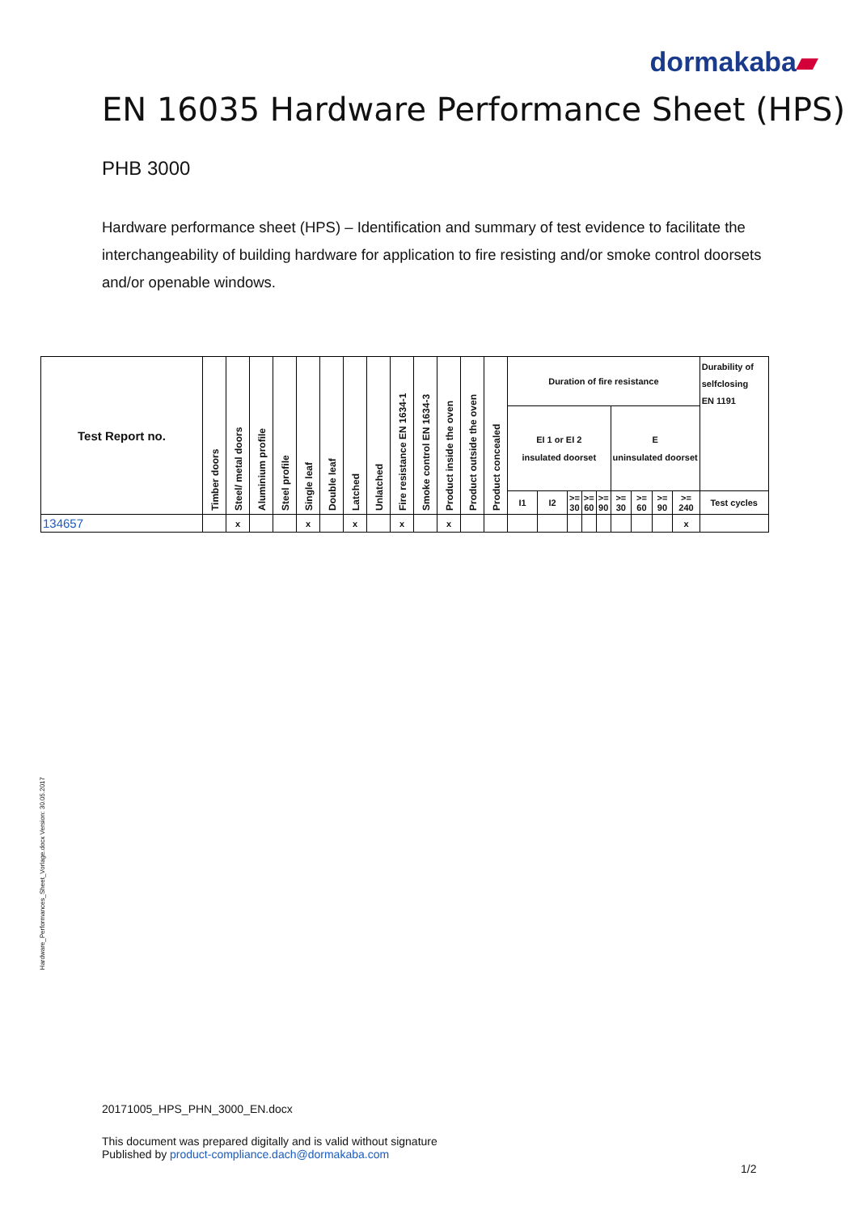dormakaba▰
EN 16035 Hardware Performance Sheet (HPS)
PHB 3000
Hardware performance sheet (HPS) – Identification and summary of test evidence to facilitate the interchangeability of building hardware for application to fire resisting and/or smoke control doorsets and/or openable windows.
| Test Report no. | Timber doors | Steel/ metal doors | Aluminium profile | Steel profile | Single leaf | Double leaf | Latched | Unlatched | Fire resistance EN 1634-1 | Smoke control EN 1634-3 | Product inside the oven | Product outside the oven | Product concealed | Duration of fire resistance | | | | | | | | | Durability of selfclosing EN 1191 |
| --- | --- | --- | --- | --- | --- | --- | --- | --- | --- | --- | --- | --- | --- | --- | --- | --- | --- | --- | --- | --- | --- | --- | --- |
| | | | | | | | | | | | | | | EI 1 or EI 2 insulated doorset | | | | | E uninsulated doorset | | | | |
| | | | | | | | | | | | | | | I1 | I2 | >= 30 | >= 60 | >= 90 | >= 30 | >= 60 | >= 90 | >= 240 | Test cycles |
| 134657 | | x | | | x | | x | | x | | x | | | | | | | | | | | x | |
Hardware_Performances_Sheet_Vorlage.docx Version: 30.05.2017
20171005_HPS_PHN_3000_EN.docx
This document was prepared digitally and is valid without signature
Published by product-compliance.dach@dormakaba.com
1/2